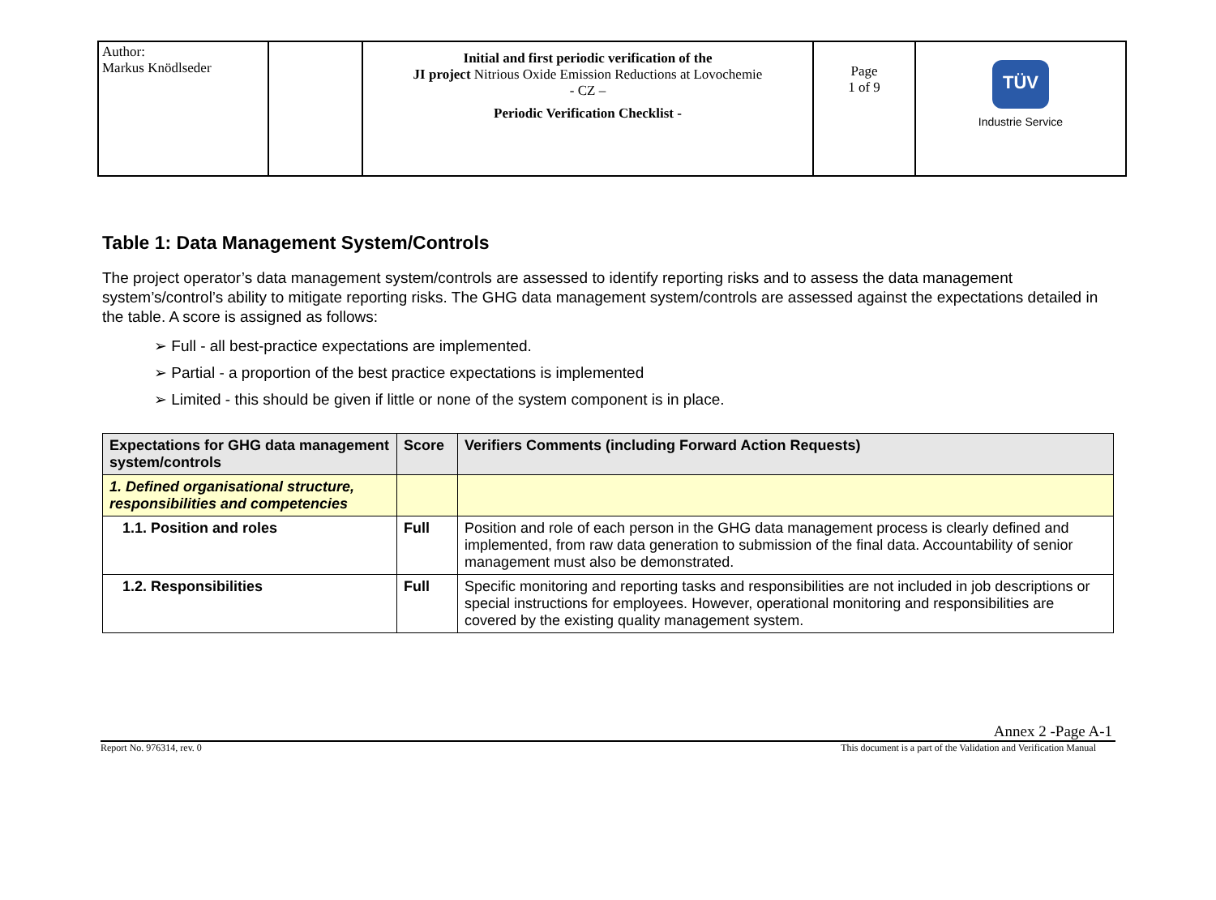| Author: Markus Knödlseder | | Initial and first periodic verification of the JI project Nitrious Oxide Emission Reductions at Lovochemie - CZ – Periodic Verification Checklist - | Page 1 of 9 | TÜV Industrie Service |
Table 1: Data Management System/Controls
The project operator’s data management system/controls are assessed to identify reporting risks and to assess the data management system’s/control’s ability to mitigate reporting risks. The GHG data management system/controls are assessed against the expectations detailed in the table. A score is assigned as follows:
➢ Full - all best-practice expectations are implemented.
➢ Partial - a proportion of the best practice expectations is implemented
➢ Limited - this should be given if little or none of the system component is in place.
| Expectations for GHG data management system/controls | Score | Verifiers Comments (including Forward Action Requests) |
| --- | --- | --- |
| 1. Defined organisational structure, responsibilities and competencies | | |
| 1.1. Position and roles | Full | Position and role of each person in the GHG data management process is clearly defined and implemented, from raw data generation to submission of the final data. Accountability of senior management must also be demonstrated. |
| 1.2. Responsibilities | Full | Specific monitoring and reporting tasks and responsibilities are not included in job descriptions or special instructions for employees. However, operational monitoring and responsibilities are covered by the existing quality management system. |
Annex 2 -Page A-1
Report No. 976314, rev. 0 This document is a part of the Validation and Verification Manual